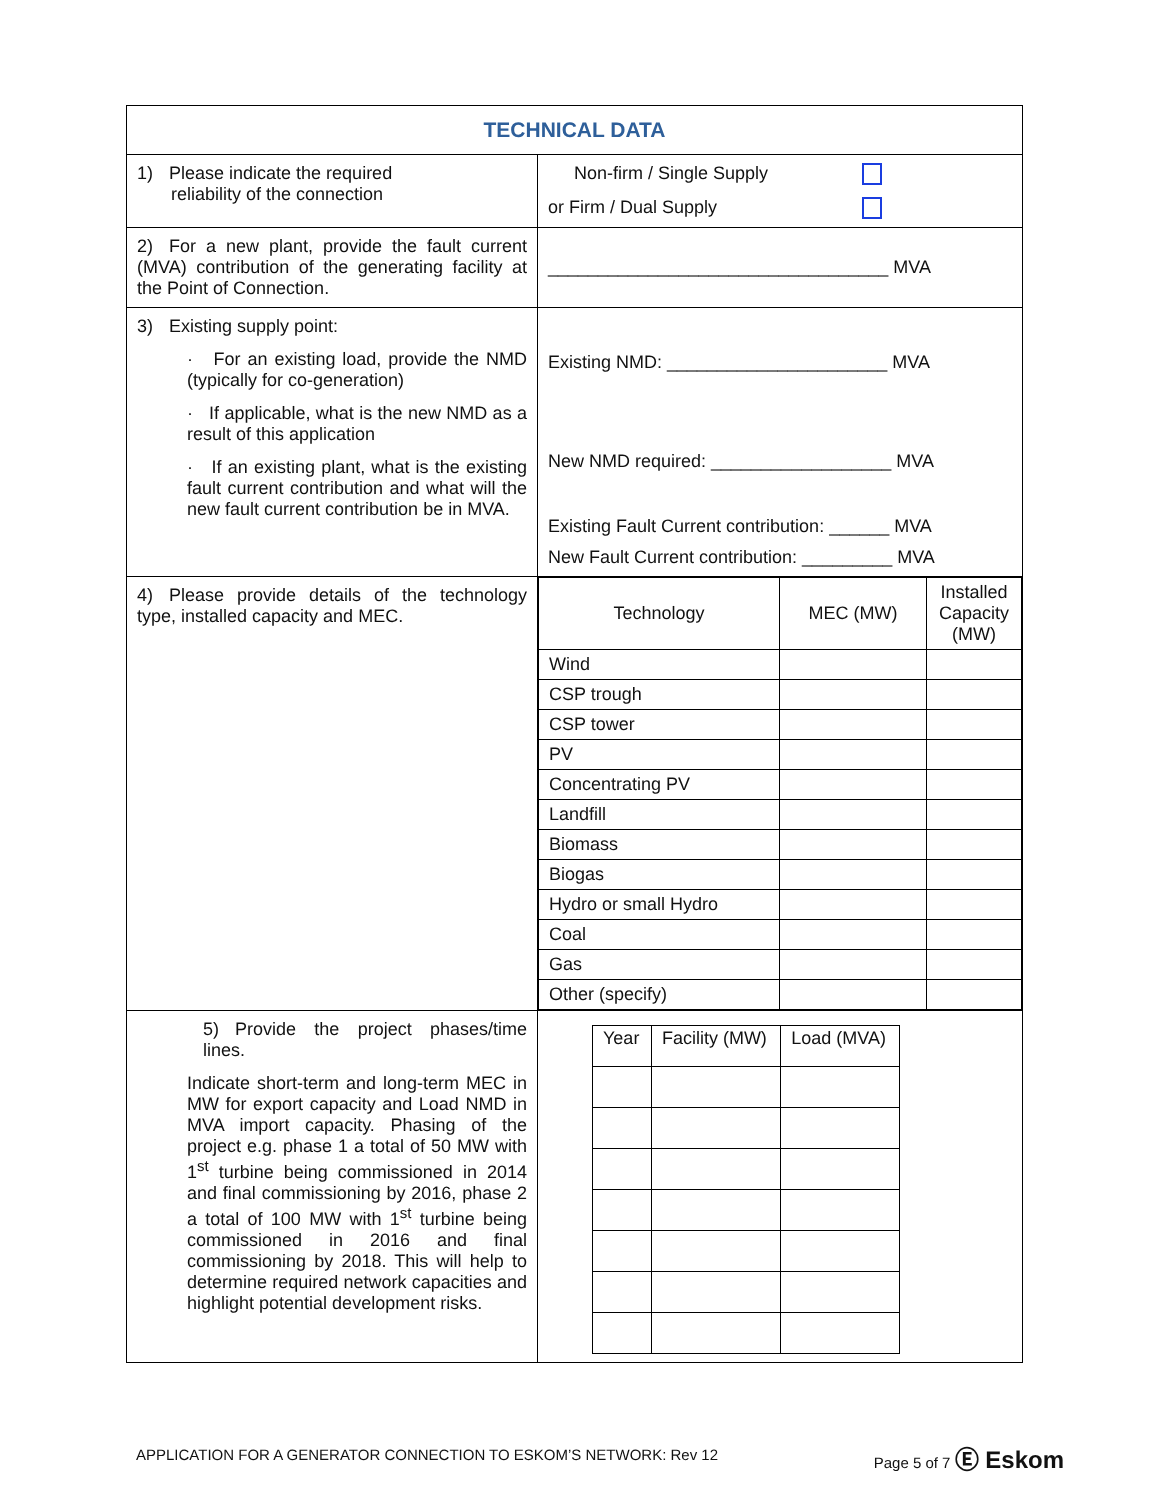| TECHNICAL DATA | |
| 1) Please indicate the required reliability of the connection | Non-firm / Single Supply or Firm / Dual Supply |
| 2) For a new plant, provide the fault current (MVA) contribution of the generating facility at the Point of Connection. | __________________________________ MVA |
| 3) Existing supply point: · For an existing load, provide the NMD (typically for co-generation) · If applicable, what is the new NMD as a result of this application · If an existing plant, what is the existing fault current contribution and what will the new fault current contribution be in MVA. | Existing NMD: ______________________ MVA New NMD required: __________________ MVA Existing Fault Current contribution: ______ MVA New Fault Current contribution: _________ MVA |
| 4) Please provide details of the technology type, installed capacity and MEC. | / Technology / MEC (MW) / Installed Capacity (MW) / / Wind / / / / CSP trough / / / / CSP tower / / / / PV / / / / Concentrating PV / / / / Landfill / / / / Biomass / / / / Biogas / / / / Hydro or small Hydro / / / / Coal / / / / Gas / / / / Other (specify) / / / |
| 5) Provide the project phases/time lines. Indicate short-term and long-term MEC in MW for export capacity and Load NMD in MVA import capacity. Phasing of the project e.g. phase 1 a total of 50 MW with 1<sup>st</sup> turbine being commissioned in 2014 and final commissioning by 2016, phase 2 a total of 100 MW with 1<sup>st</sup> turbine being commissioned in 2016 and final commissioning by 2018. This will help to determine required network capacities and highlight potential development risks. | / Year / Facility (MW) / Load (MVA) / |
APPLICATION FOR A GENERATOR CONNECTION TO ESKOM’S NETWORK: Rev 12 Page 5 of 7 Ⓔ Eskom